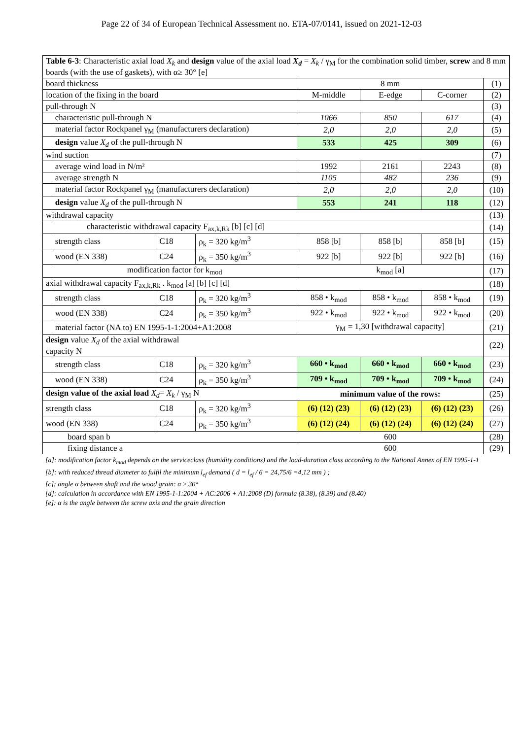Page 22 of 34 of European Technical Assessment no. ETA-07/0141, issued on 2021-12-03
| Table 6-3 : Characteristic axial load X<sub>k</sub> and design value of the axial load X<sub>d</sub> = X<sub>k</sub> / γ<sub>M</sub> for the combination solid timber, screw and 8 mm boards (with the use of gaskets), with α≥ 30° [e] | | | | | | | |
| board thickness | | | | 8 mm | | | (1) |
| location of the fixing in the board | | | | M-middle | E-edge | C-corner | (2) |
| pull-through N | | | | | | | (3) |
| | characteristic pull-through N | | | 1066 | 850 | 617 | (4) |
| | material factor Rockpanel γ<sub>M</sub> (manufacturers declaration) | | | 2,0 | 2,0 | 2,0 | (5) |
| | design value X<sub>d</sub> of the pull-through N | | | 533 | 425 | 309 | (6) |
| wind suction | | | | | | | (7) |
| | average wind load in N/m² | | | 1992 | 2161 | 2243 | (8) |
| | average strength N | | | 1105 | 482 | 236 | (9) |
| | material factor Rockpanel γ<sub>M</sub> (manufacturers declaration) | | | 2,0 | 2,0 | 2,0 | (10) |
| | design value X<sub>d</sub> of the pull-through N | | | 553 | 241 | 118 | (12) |
| withdrawal capacity | | | | | | | (13) |
| | characteristic withdrawal capacity F<sub>ax,k,Rk</sub> [b] [c] [d] | | | | | | (14) |
| | strength class | C18 | ρ<sub>k</sub> = 320 kg/m<sup>3</sup> | 858 [b] | 858 [b] | 858 [b] | (15) |
| | wood (EN 338) | C24 | ρ<sub>k</sub> = 350 kg/m<sup>3</sup> | 922 [b] | 922 [b] | 922 [b] | (16) |
| | modification factor for k<sub>mod</sub> | | | k<sub>mod</sub> [a] | | | (17) |
| axial withdrawal capacity F<sub>ax,k,Rk</sub> . k<sub>mod</sub> [a] [b] [c] [d] | | | | | | | (18) |
| | strength class | C18 | ρ<sub>k</sub> = 320 kg/m<sup>3</sup> | 858 • k<sub>mod</sub> | 858 • k<sub>mod</sub> | 858 • k<sub>mod</sub> | (19) |
| | wood (EN 338) | C24 | ρ<sub>k</sub> = 350 kg/m<sup>3</sup> | 922 • k<sub>mod</sub> | 922 • k<sub>mod</sub> | 922 • k<sub>mod</sub> | (20) |
| | material factor (NA to) EN 1995-1-1:2004+A1:2008 | | | γ<sub>M</sub> = 1,30 [withdrawal capacity] | | | (21) |
| design value X<sub>d</sub> of the axial withdrawal capacity N | | | | | | | (22) |
| | strength class | C18 | ρ<sub>k</sub> = 320 kg/m<sup>3</sup> | 660 • k<sub>mod</sub> | 660 • k<sub>mod</sub> | 660 • k<sub>mod</sub> | (23) |
| | wood (EN 338) | C24 | ρ<sub>k</sub> = 350 kg/m<sup>3</sup> | 709 • k<sub>mod</sub> | 709 • k<sub>mod</sub> | 709 • k<sub>mod</sub> | (24) |
| design value of the axial load X<sub>d</sub> = X<sub>k</sub> / γ<sub>M</sub> N | | | | minimum value of the rows: | | | (25) |
| strength class | | C18 | ρ<sub>k</sub> = 320 kg/m<sup>3</sup> | (6) (12) (23) | (6) (12) (23) | (6) (12) (23) | (26) |
| wood (EN 338) | | C24 | ρ<sub>k</sub> = 350 kg/m<sup>3</sup> | (6) (12) (24) | (6) (12) (24) | (6) (12) (24) | (27) |
| board span b | | | | 600 | | | (28) |
| fixing distance a | | | | 600 | | | (29) |
[a]: modification factor k<sub>mod</sub> depends on the serviceclass (humidity conditions) and the load-duration class according to the National Annex of EN 1995-1-1
[b]: with reduced thread diameter to fulfil the minimum l<sub>ef</sub> demand ( d = l<sub>ef</sub> / 6 = 24,75/6 =4,12 mm ) ;
[c]: angle α between shaft and the wood grain: α ≥ 30°
[d]: calculation in accordance with EN 1995-1-1:2004 + AC:2006 + A1:2008 (D) formula (8.38), (8.39) and (8.40)
[e]: α is the angle between the screw axis and the grain direction